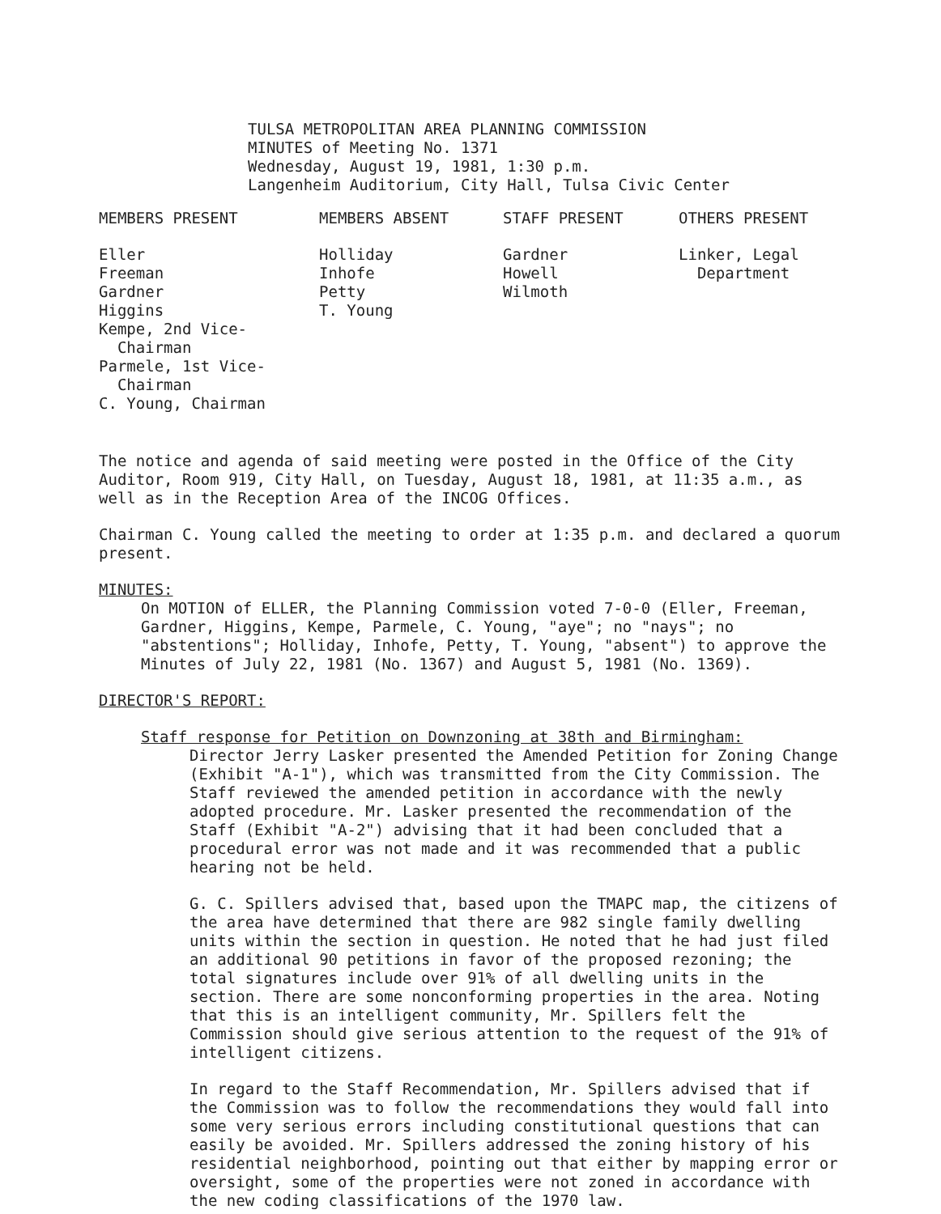TULSA METROPOLITAN AREA PLANNING COMMISSION
MINUTES of Meeting No. 1371
Wednesday, August 19, 1981, 1:30 p.m.
Langenheim Auditorium, City Hall, Tulsa Civic Center
| MEMBERS PRESENT | MEMBERS ABSENT | STAFF PRESENT | OTHERS PRESENT |
| --- | --- | --- | --- |
| Eller Freeman Gardner Higgins Kempe, 2nd Vice- Chairman Parmele, 1st Vice- Chairman C. Young, Chairman | Holliday Inhofe Petty T. Young | Gardner Howell Wilmoth | Linker, Legal Department |
The notice and agenda of said meeting were posted in the Office of the City Auditor, Room 919, City Hall, on Tuesday, August 18, 1981, at 11:35 a.m., as well as in the Reception Area of the INCOG Offices.
Chairman C. Young called the meeting to order at 1:35 p.m. and declared a quorum present.
MINUTES:
On MOTION of ELLER, the Planning Commission voted 7-0-0 (Eller, Freeman, Gardner, Higgins, Kempe, Parmele, C. Young, "aye"; no "nays"; no "abstentions"; Holliday, Inhofe, Petty, T. Young, "absent") to approve the Minutes of July 22, 1981 (No. 1367) and August 5, 1981 (No. 1369).
DIRECTOR'S REPORT:
Staff response for Petition on Downzoning at 38th and Birmingham:
Director Jerry Lasker presented the Amended Petition for Zoning Change (Exhibit "A-1"), which was transmitted from the City Commission. The Staff reviewed the amended petition in accordance with the newly adopted procedure. Mr. Lasker presented the recommendation of the Staff (Exhibit "A-2") advising that it had been concluded that a procedural error was not made and it was recommended that a public hearing not be held.
G. C. Spillers advised that, based upon the TMAPC map, the citizens of the area have determined that there are 982 single family dwelling units within the section in question. He noted that he had just filed an additional 90 petitions in favor of the proposed rezoning; the total signatures include over 91% of all dwelling units in the section. There are some nonconforming properties in the area. Noting that this is an intelligent community, Mr. Spillers felt the Commission should give serious attention to the request of the 91% of intelligent citizens.
In regard to the Staff Recommendation, Mr. Spillers advised that if the Commission was to follow the recommendations they would fall into some very serious errors including constitutional questions that can easily be avoided. Mr. Spillers addressed the zoning history of his residential neighborhood, pointing out that either by mapping error or oversight, some of the properties were not zoned in accordance with the new coding classifications of the 1970 law.